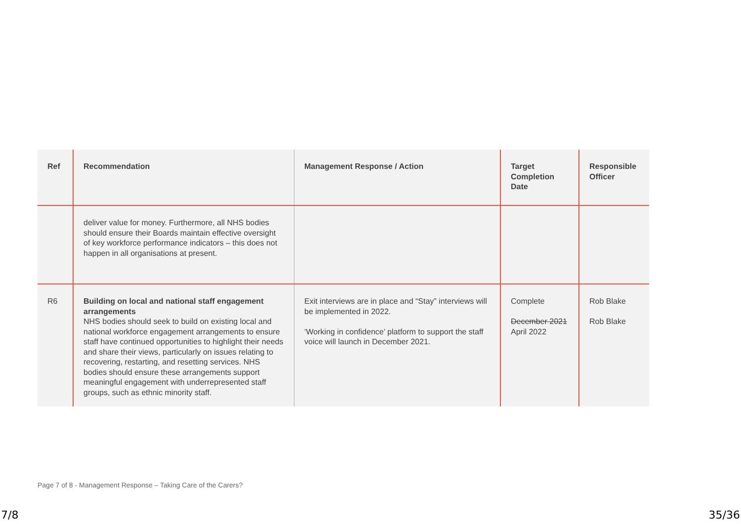| Ref | Recommendation | Management Response / Action | Target Completion Date | Responsible Officer |
| --- | --- | --- | --- | --- |
| | deliver value for money. Furthermore, all NHS bodies should ensure their Boards maintain effective oversight of key workforce performance indicators – this does not happen in all organisations at present. | | | |
| R6 | Building on local and national staff engagement arrangements NHS bodies should seek to build on existing local and national workforce engagement arrangements to ensure staff have continued opportunities to highlight their needs and share their views, particularly on issues relating to recovering, restarting, and resetting services. NHS bodies should ensure these arrangements support meaningful engagement with underrepresented staff groups, such as ethnic minority staff. | Exit interviews are in place and “Stay” interviews will be implemented in 2022. ‘Working in confidence’ platform to support the staff voice will launch in December 2021. | Complete December 2021 April 2022 | Rob Blake Rob Blake |
Page 7 of 8 - Management Response – Taking Care of the Carers?
7/8 35/36